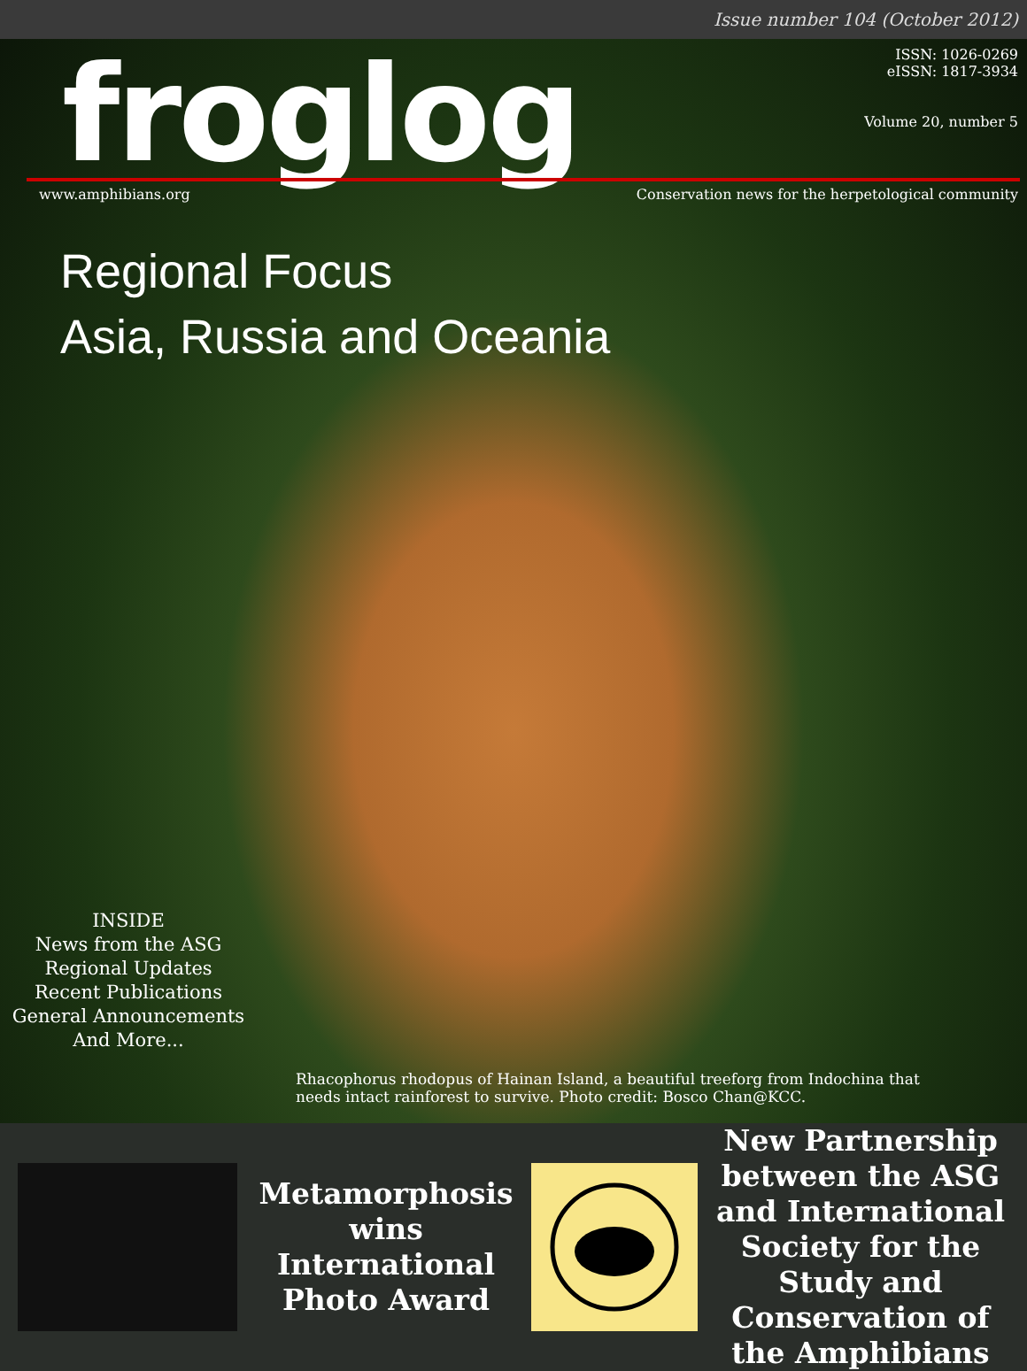Issue number 104 (October 2012)
froglog
ISSN: 1026-0269
eISSN: 1817-3934
Volume 20, number 5
www.amphibians.org Conservation news for the herpetological community
Regional Focus
Asia, Russia and Oceania
INSIDE
News from the ASG
Regional Updates
Recent Publications
General Announcements
And More...
Rhacophorus rhodopus of Hainan Island, a beautiful treeforg from Indochina that needs intact rainforest to survive. Photo credit: Bosco Chan@KCC.
Metamorphosis wins International Photo Award
New Partnership between the ASG and International Society for the Study and Conservation of the Amphibians